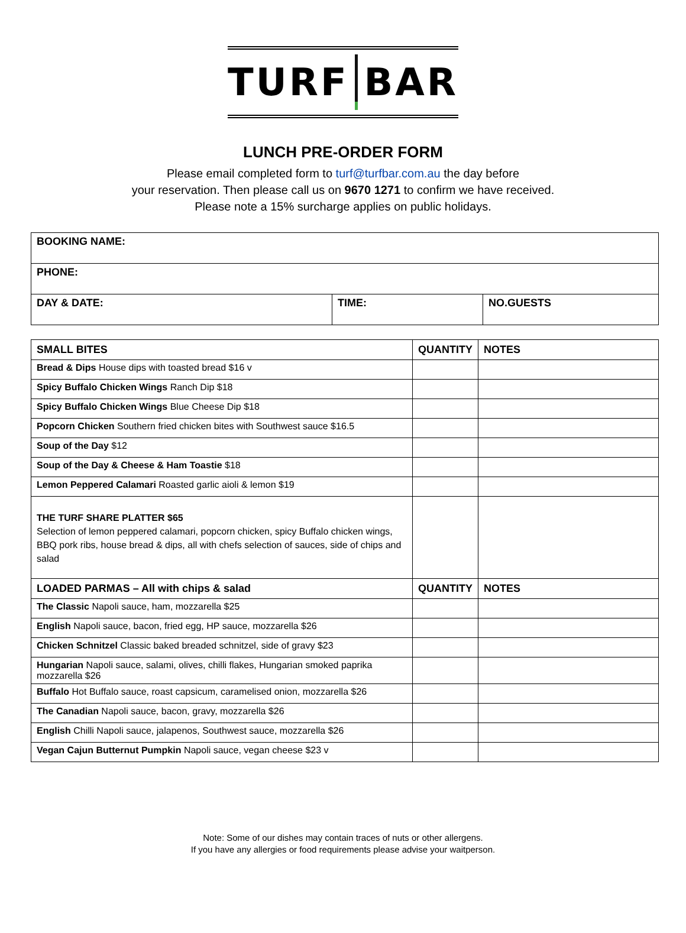TURF BAR
LUNCH PRE-ORDER FORM
Please email completed form to turf@turfbar.com.au the day before
your reservation. Then please call us on 9670 1271 to confirm we have received.
Please note a 15% surcharge applies on public holidays.
| BOOKING NAME: | | |
| PHONE: | | |
| DAY & DATE: | TIME: | NO.GUESTS |
| SMALL BITES | QUANTITY | NOTES |
| --- | --- | --- |
| Bread & Dips House dips with toasted bread $16 v | | |
| Spicy Buffalo Chicken Wings Ranch Dip $18 | | |
| Spicy Buffalo Chicken Wings Blue Cheese Dip $18 | | |
| Popcorn Chicken Southern fried chicken bites with Southwest sauce $16.5 | | |
| Soup of the Day $12 | | |
| Soup of the Day & Cheese & Ham Toastie $18 | | |
| Lemon Peppered Calamari Roasted garlic aioli & lemon $19 | | |
| THE TURF SHARE PLATTER $65 Selection of lemon peppered calamari, popcorn chicken, spicy Buffalo chicken wings, BBQ pork ribs, house bread & dips, all with chefs selection of sauces, side of chips and salad | | |
| LOADED PARMAS – All with chips & salad | QUANTITY | NOTES |
| The Classic Napoli sauce, ham, mozzarella $25 | | |
| English Napoli sauce, bacon, fried egg, HP sauce, mozzarella $26 | | |
| Chicken Schnitzel Classic baked breaded schnitzel, side of gravy $23 | | |
| Hungarian Napoli sauce, salami, olives, chilli flakes, Hungarian smoked paprika mozzarella $26 | | |
| Buffalo Hot Buffalo sauce, roast capsicum, caramelised onion, mozzarella $26 | | |
| The Canadian Napoli sauce, bacon, gravy, mozzarella $26 | | |
| English Chilli Napoli sauce, jalapenos, Southwest sauce, mozzarella $26 | | |
| Vegan Cajun Butternut Pumpkin Napoli sauce, vegan cheese $23 v | | |
Note: Some of our dishes may contain traces of nuts or other allergens.
If you have any allergies or food requirements please advise your waitperson.